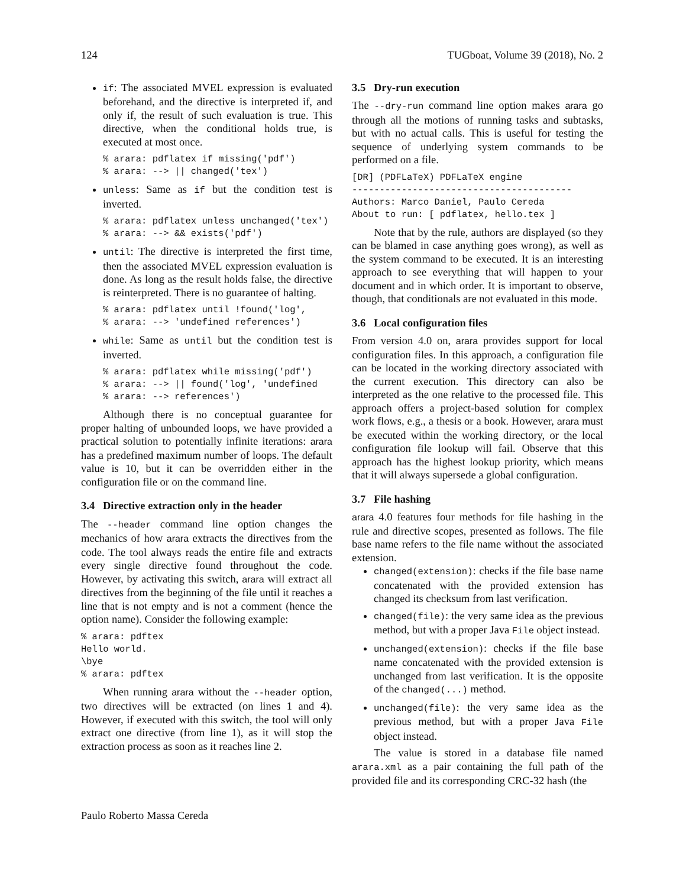124 TUGboat, Volume 39 (2018), No. 2
if: The associated MVEL expression is evaluated beforehand, and the directive is interpreted if, and only if, the result of such evaluation is true. This directive, when the conditional holds true, is executed at most once.
% arara: pdflatex if missing('pdf')
% arara: --> || changed('tex')
unless: Same as if but the condition test is inverted.
% arara: pdflatex unless unchanged('tex')
% arara: --> && exists('pdf')
until: The directive is interpreted the first time, then the associated MVEL expression evaluation is done. As long as the result holds false, the directive is reinterpreted. There is no guarantee of halting.
% arara: pdflatex until !found('log',
% arara: --> 'undefined references')
while: Same as until but the condition test is inverted.
% arara: pdflatex while missing('pdf')
% arara: --> || found('log', 'undefined
% arara: --> references')
Although there is no conceptual guarantee for proper halting of unbounded loops, we have provided a practical solution to potentially infinite iterations: arara has a predefined maximum number of loops. The default value is 10, but it can be overridden either in the configuration file or on the command line.
3.4 Directive extraction only in the header
The --header command line option changes the mechanics of how arara extracts the directives from the code. The tool always reads the entire file and extracts every single directive found throughout the code. However, by activating this switch, arara will extract all directives from the beginning of the file until it reaches a line that is not empty and is not a comment (hence the option name). Consider the following example:
% arara: pdftex
Hello world.
\bye
% arara: pdftex
When running arara without the --header option, two directives will be extracted (on lines 1 and 4). However, if executed with this switch, the tool will only extract one directive (from line 1), as it will stop the extraction process as soon as it reaches line 2.
3.5 Dry-run execution
The --dry-run command line option makes arara go through all the motions of running tasks and subtasks, but with no actual calls. This is useful for testing the sequence of underlying system commands to be performed on a file.
[DR] (PDFLaTeX) PDFLaTeX engine
----------------------------------------
Authors: Marco Daniel, Paulo Cereda
About to run: [ pdflatex, hello.tex ]
Note that by the rule, authors are displayed (so they can be blamed in case anything goes wrong), as well as the system command to be executed. It is an interesting approach to see everything that will happen to your document and in which order. It is important to observe, though, that conditionals are not evaluated in this mode.
3.6 Local configuration files
From version 4.0 on, arara provides support for local configuration files. In this approach, a configuration file can be located in the working directory associated with the current execution. This directory can also be interpreted as the one relative to the processed file. This approach offers a project-based solution for complex work flows, e.g., a thesis or a book. However, arara must be executed within the working directory, or the local configuration file lookup will fail. Observe that this approach has the highest lookup priority, which means that it will always supersede a global configuration.
3.7 File hashing
arara 4.0 features four methods for file hashing in the rule and directive scopes, presented as follows. The file base name refers to the file name without the associated extension.
changed(extension): checks if the file base name concatenated with the provided extension has changed its checksum from last verification.
changed(file): the very same idea as the previous method, but with a proper Java File object instead.
unchanged(extension): checks if the file base name concatenated with the provided extension is unchanged from last verification. It is the opposite of the changed(...) method.
unchanged(file): the very same idea as the previous method, but with a proper Java File object instead.
The value is stored in a database file named arara.xml as a pair containing the full path of the provided file and its corresponding CRC-32 hash (the
Paulo Roberto Massa Cereda